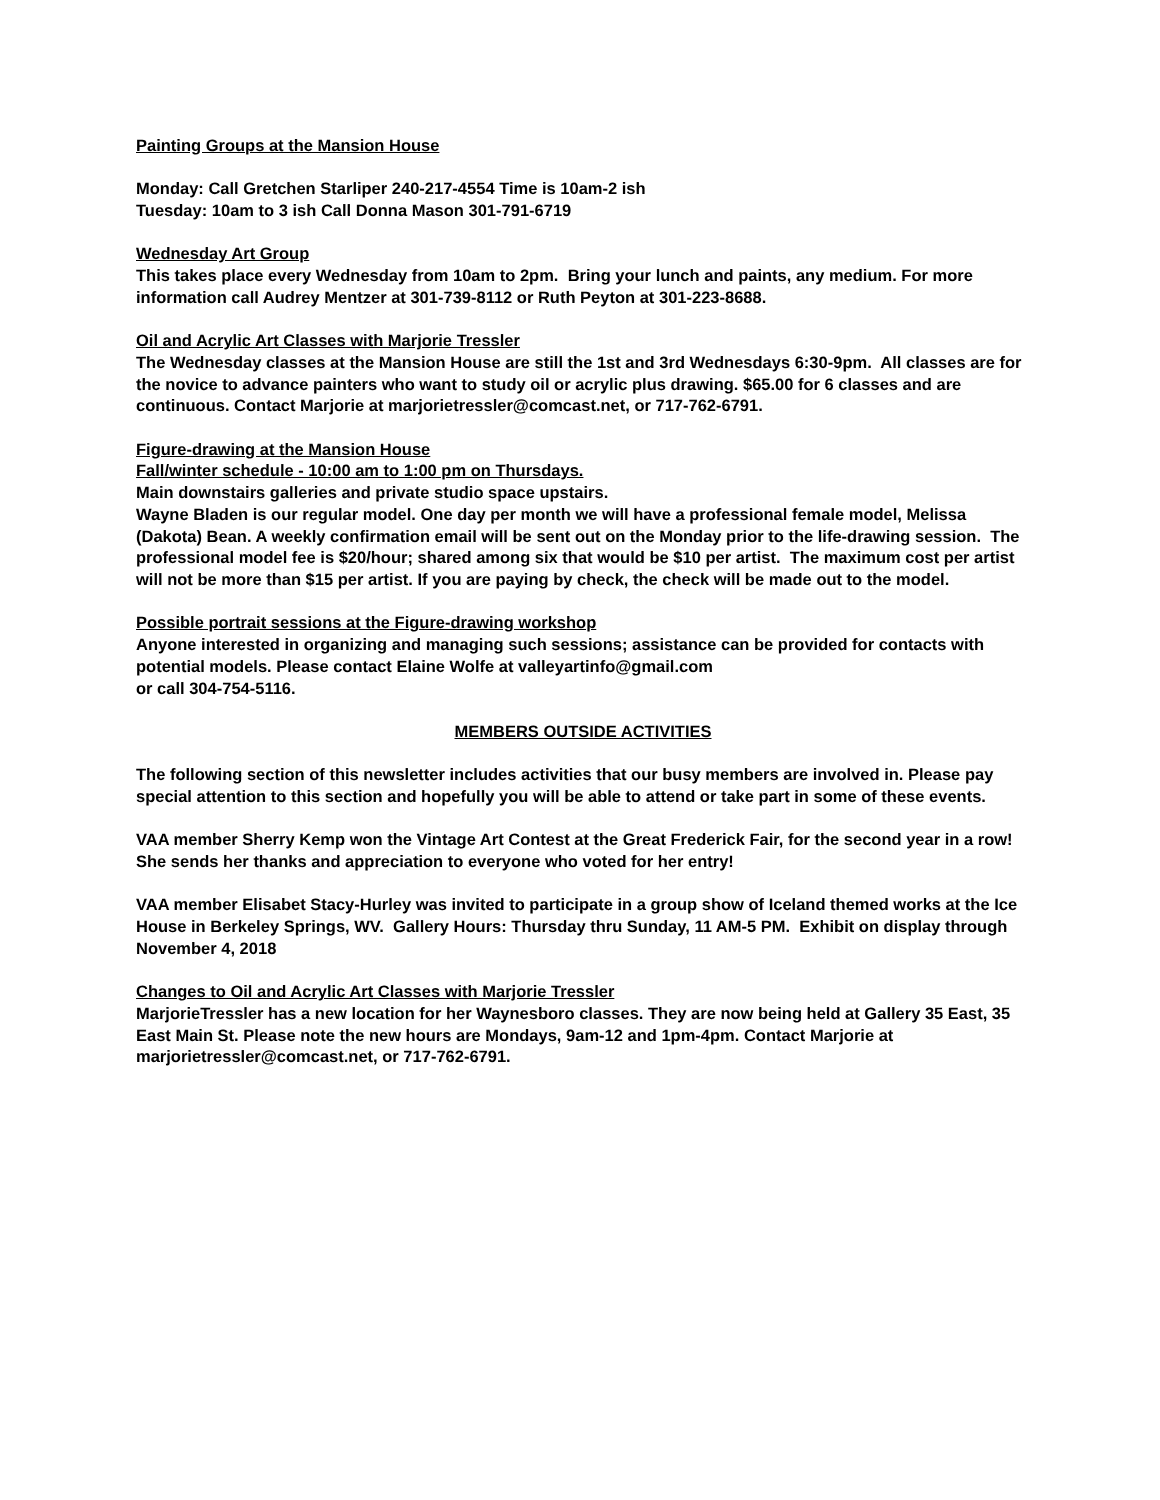Painting Groups at the Mansion House
Monday: Call Gretchen Starliper 240-217-4554 Time is 10am-2 ish
Tuesday: 10am to 3 ish Call Donna Mason 301-791-6719
Wednesday Art Group
This takes place every Wednesday from 10am to 2pm. Bring your lunch and paints, any medium. For more information call Audrey Mentzer at 301-739-8112 or Ruth Peyton at 301-223-8688.
Oil and Acrylic Art Classes with Marjorie Tressler
The Wednesday classes at the Mansion House are still the 1st and 3rd Wednesdays 6:30-9pm. All classes are for the novice to advance painters who want to study oil or acrylic plus drawing. $65.00 for 6 classes and are continuous. Contact Marjorie at marjorietressler@comcast.net, or 717-762-6791.
Figure-drawing at the Mansion House
Fall/winter schedule - 10:00 am to 1:00 pm on Thursdays.
Main downstairs galleries and private studio space upstairs.
Wayne Bladen is our regular model. One day per month we will have a professional female model, Melissa (Dakota) Bean. A weekly confirmation email will be sent out on the Monday prior to the life-drawing session. The professional model fee is $20/hour; shared among six that would be $10 per artist. The maximum cost per artist will not be more than $15 per artist. If you are paying by check, the check will be made out to the model.
Possible portrait sessions at the Figure-drawing workshop
Anyone interested in organizing and managing such sessions; assistance can be provided for contacts with potential models. Please contact Elaine Wolfe at valleyartinfo@gmail.com
or call 304-754-5116.
MEMBERS OUTSIDE ACTIVITIES
The following section of this newsletter includes activities that our busy members are involved in. Please pay special attention to this section and hopefully you will be able to attend or take part in some of these events.
VAA member Sherry Kemp won the Vintage Art Contest at the Great Frederick Fair, for the second year in a row! She sends her thanks and appreciation to everyone who voted for her entry!
VAA member Elisabet Stacy-Hurley was invited to participate in a group show of Iceland themed works at the Ice House in Berkeley Springs, WV. Gallery Hours: Thursday thru Sunday, 11 AM-5 PM. Exhibit on display through November 4, 2018
Changes to Oil and Acrylic Art Classes with Marjorie Tressler
MarjorieTressler has a new location for her Waynesboro classes. They are now being held at Gallery 35 East, 35 East Main St. Please note the new hours are Mondays, 9am-12 and 1pm-4pm. Contact Marjorie at marjorietressler@comcast.net, or 717-762-6791.